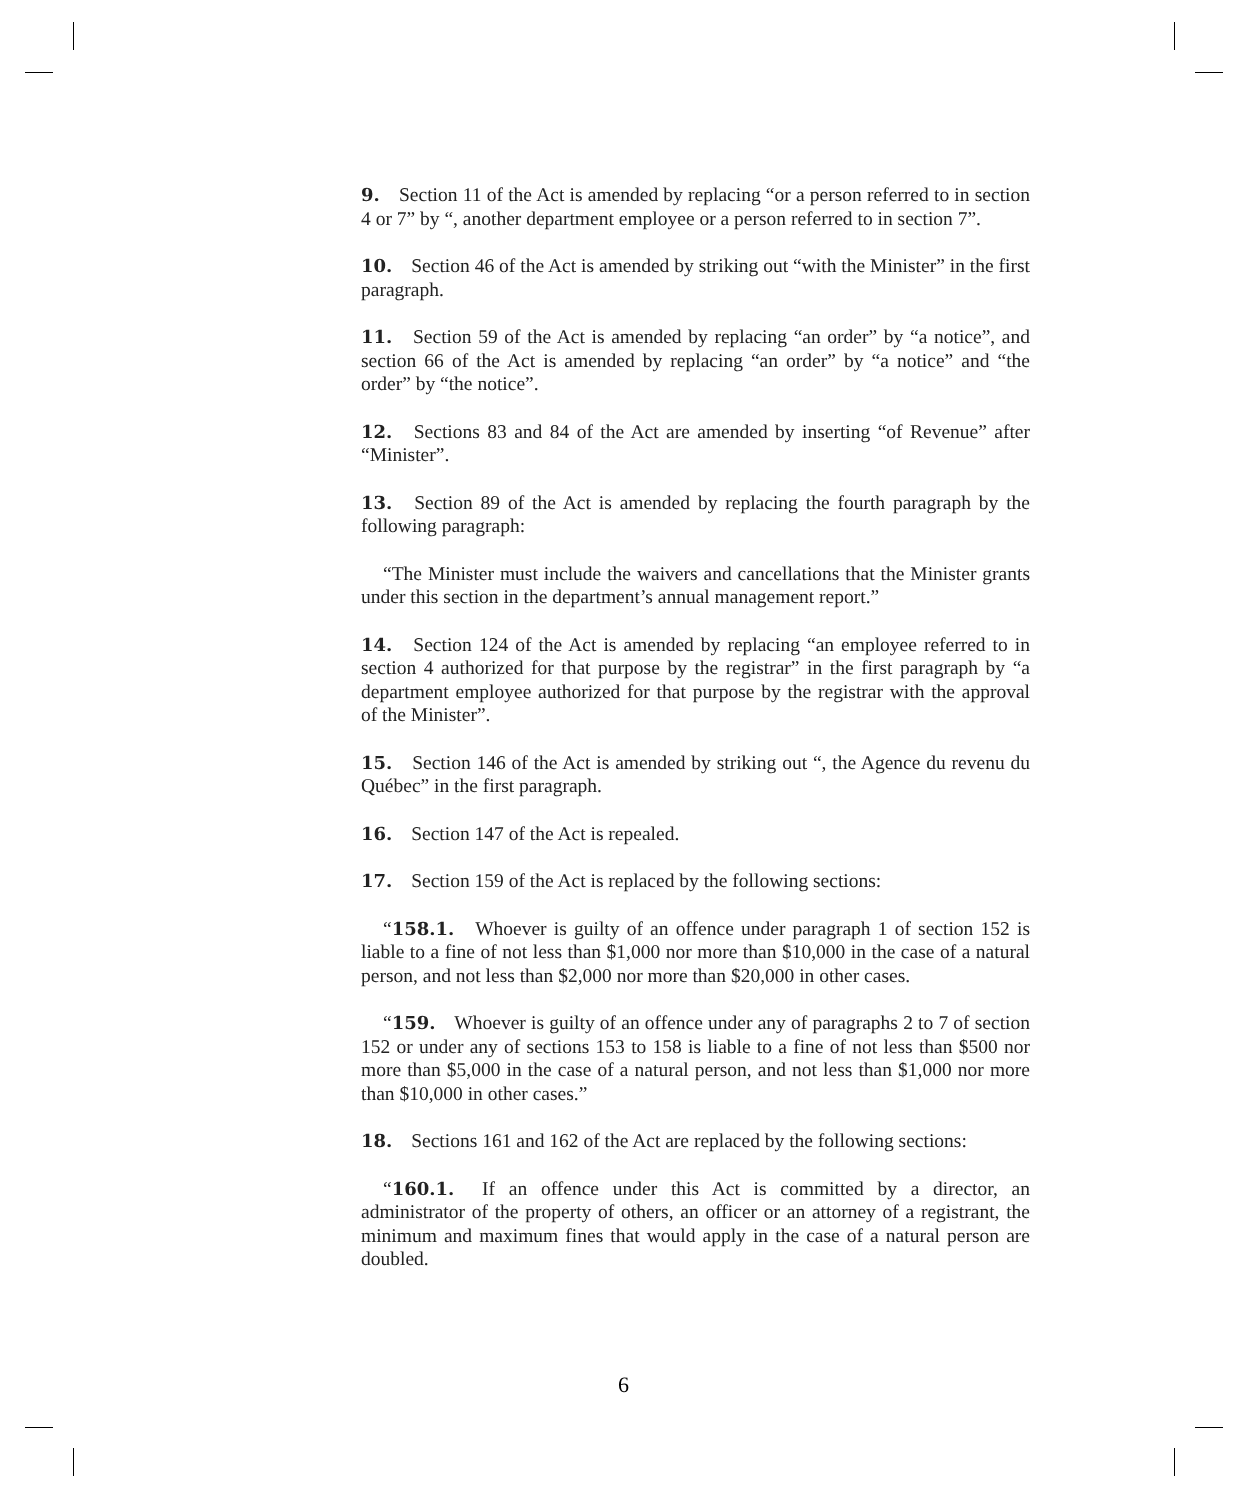9. Section 11 of the Act is amended by replacing “or a person referred to in section 4 or 7” by “, another department employee or a person referred to in section 7”.
10. Section 46 of the Act is amended by striking out “with the Minister” in the first paragraph.
11. Section 59 of the Act is amended by replacing “an order” by “a notice”, and section 66 of the Act is amended by replacing “an order” by “a notice” and “the order” by “the notice”.
12. Sections 83 and 84 of the Act are amended by inserting “of Revenue” after “Minister”.
13. Section 89 of the Act is amended by replacing the fourth paragraph by the following paragraph:
“The Minister must include the waivers and cancellations that the Minister grants under this section in the department’s annual management report.”
14. Section 124 of the Act is amended by replacing “an employee referred to in section 4 authorized for that purpose by the registrar” in the first paragraph by “a department employee authorized for that purpose by the registrar with the approval of the Minister”.
15. Section 146 of the Act is amended by striking out “, the Agence du revenu du Québec” in the first paragraph.
16. Section 147 of the Act is repealed.
17. Section 159 of the Act is replaced by the following sections:
“158.1. Whoever is guilty of an offence under paragraph 1 of section 152 is liable to a fine of not less than $1,000 nor more than $10,000 in the case of a natural person, and not less than $2,000 nor more than $20,000 in other cases.
“159. Whoever is guilty of an offence under any of paragraphs 2 to 7 of section 152 or under any of sections 153 to 158 is liable to a fine of not less than $500 nor more than $5,000 in the case of a natural person, and not less than $1,000 nor more than $10,000 in other cases.”
18. Sections 161 and 162 of the Act are replaced by the following sections:
“160.1. If an offence under this Act is committed by a director, an administrator of the property of others, an officer or an attorney of a registrant, the minimum and maximum fines that would apply in the case of a natural person are doubled.
6